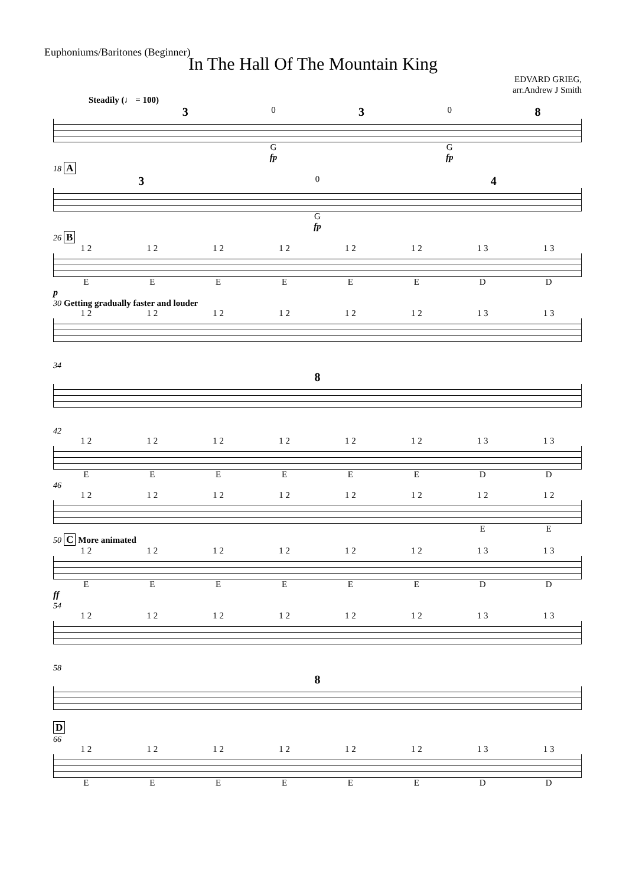Euphoniums/Baritones (Beginner)
In The Hall Of The Mountain King
EDVARD GRIEG,
arr.Andrew J Smith
Steadily (♩ = 100)
3 0 3 0 8
G
fp G
fp
18 A
3 0 4
G
fp
26 B
1 2 1 2 1 2 1 2 1 2 1 2 1 3 1 3
EEEEEEDD
p
30 Getting gradually faster and louder
1 2 1 2 1 2 1 2 1 2 1 2 1 3 1 3
34
8
42
1 2 1 2 1 2 1 2 1 2 1 2 1 3 1 3
EEEEEEDD
46
1 2 1 2 1 2 1 2 1 2 1 2 1 2 1 2
EE
50 C More animated
1 2 1 2 1 2 1 2 1 2 1 2 1 3 1 3
EEEEEEDD
ff
54
1 2 1 2 1 2 1 2 1 2 1 2 1 3 1 3
58
8
D
66
1 2 1 2 1 2 1 2 1 2 1 2 1 3 1 3
EEEEEEDD